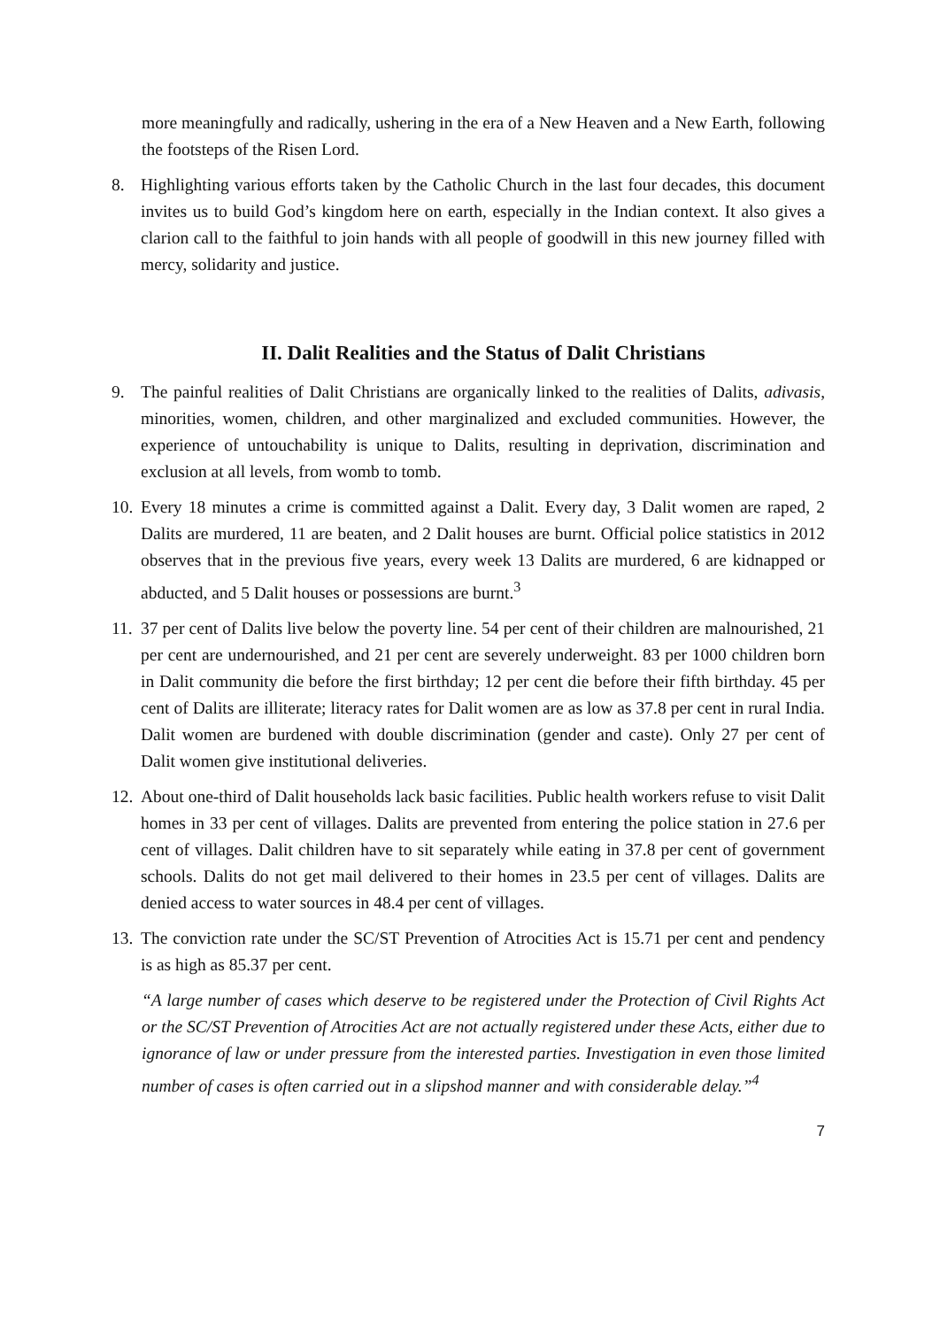more meaningfully and radically, ushering in the era of a New Heaven and a New Earth, following the footsteps of the Risen Lord.
8. Highlighting various efforts taken by the Catholic Church in the last four decades, this document invites us to build God’s kingdom here on earth, especially in the Indian context. It also gives a clarion call to the faithful to join hands with all people of goodwill in this new journey filled with mercy, solidarity and justice.
II. Dalit Realities and the Status of Dalit Christians
9. The painful realities of Dalit Christians are organically linked to the realities of Dalits, adivasis, minorities, women, children, and other marginalized and excluded communities. However, the experience of untouchability is unique to Dalits, resulting in deprivation, discrimination and exclusion at all levels, from womb to tomb.
10.
Every 18 minutes a crime is committed against a Dalit. Every day, 3 Dalit women are raped, 2 Dalits are murdered, 11 are beaten, and 2 Dalit houses are burnt. Official police statistics in 2012 observes that in the previous five years, every week 13 Dalits are murdered, 6 are kidnapped or abducted, and 5 Dalit houses or possessions are burnt.<sup>3</sup>
11.
37 per cent of Dalits live below the poverty line. 54 per cent of their children are malnourished, 21 per cent are undernourished, and 21 per cent are severely underweight. 83 per 1000 children born in Dalit community die before the first birthday; 12 per cent die before their fifth birthday. 45 per cent of Dalits are illiterate; literacy rates for Dalit women are as low as 37.8 per cent in rural India. Dalit women are burdened with double discrimination (gender and caste). Only 27 per cent of Dalit women give institutional deliveries.
12.
About one-third of Dalit households lack basic facilities. Public health workers refuse to visit Dalit homes in 33 per cent of villages. Dalits are prevented from entering the police station in 27.6 per cent of villages. Dalit children have to sit separately while eating in 37.8 per cent of government schools. Dalits do not get mail delivered to their homes in 23.5 per cent of villages. Dalits are denied access to water sources in 48.4 per cent of villages.
13.
The conviction rate under the SC/ST Prevention of Atrocities Act is 15.71 per cent and pendency is as high as 85.37 per cent.
“A large number of cases which deserve to be registered under the Protection of Civil Rights Act or the SC/ST Prevention of Atrocities Act are not actually registered under these Acts, either due to ignorance of law or under pressure from the interested parties. Investigation in even those limited number of cases is often carried out in a slipshod manner and with considerable delay.”<sup>4</sup>
7